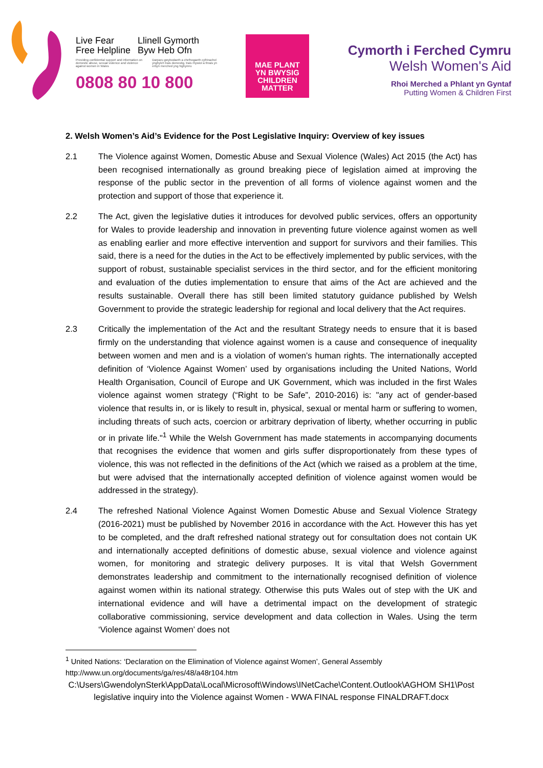Live Fear
Free Helpline Llinell Gymorth
Byw Heb Ofn
Providing confidential support and information on domestic abuse, sexual violence and violence against women in Wales Darparu gwybodaeth a chefnogaeth cyfrinachol ynghylch trais domestig, trais rhywiol a thrais yn erbyn merched yng Nghymru
0808 80 10 800
MAE PLANT
YN BWYSIG
CHILDREN
MATTER
Cymorth i Ferched Cymru
Welsh Women's Aid
Rhoi Merched a Phlant yn Gyntaf
Putting Women & Children First
2. Welsh Women’s Aid’s Evidence for the Post Legislative Inquiry: Overview of key issues
2.1 The Violence against Women, Domestic Abuse and Sexual Violence (Wales) Act 2015 (the Act) has been recognised internationally as ground breaking piece of legislation aimed at improving the response of the public sector in the prevention of all forms of violence against women and the protection and support of those that experience it.
2.2 The Act, given the legislative duties it introduces for devolved public services, offers an opportunity for Wales to provide leadership and innovation in preventing future violence against women as well as enabling earlier and more effective intervention and support for survivors and their families. This said, there is a need for the duties in the Act to be effectively implemented by public services, with the support of robust, sustainable specialist services in the third sector, and for the efficient monitoring and evaluation of the duties implementation to ensure that aims of the Act are achieved and the results sustainable. Overall there has still been limited statutory guidance published by Welsh Government to provide the strategic leadership for regional and local delivery that the Act requires.
2.3 Critically the implementation of the Act and the resultant Strategy needs to ensure that it is based firmly on the understanding that violence against women is a cause and consequence of inequality between women and men and is a violation of women’s human rights. The internationally accepted definition of ‘Violence Against Women’ used by organisations including the United Nations, World Health Organisation, Council of Europe and UK Government, which was included in the first Wales violence against women strategy (“Right to be Safe”, 2010-2016) is: "any act of gender-based violence that results in, or is likely to result in, physical, sexual or mental harm or suffering to women, including threats of such acts, coercion or arbitrary deprivation of liberty, whether occurring in public or in private life."<sup>1</sup> While the Welsh Government has made statements in accompanying documents that recognises the evidence that women and girls suffer disproportionately from these types of violence, this was not reflected in the definitions of the Act (which we raised as a problem at the time, but were advised that the internationally accepted definition of violence against women would be addressed in the strategy).
2.4 The refreshed National Violence Against Women Domestic Abuse and Sexual Violence Strategy (2016-2021) must be published by November 2016 in accordance with the Act. However this has yet to be completed, and the draft refreshed national strategy out for consultation does not contain UK and internationally accepted definitions of domestic abuse, sexual violence and violence against women, for monitoring and strategic delivery purposes. It is vital that Welsh Government demonstrates leadership and commitment to the internationally recognised definition of violence against women within its national strategy. Otherwise this puts Wales out of step with the UK and international evidence and will have a detrimental impact on the development of strategic collaborative commissioning, service development and data collection in Wales. Using the term ‘Violence against Women’ does not
<sup>1</sup> United Nations: ‘Declaration on the Elimination of Violence against Women’, General Assembly
http://www.un.org/documents/ga/res/48/a48r104.htm
C:\Users\GwendolynSterk\AppData\Local\Microsoft\Windows\INetCache\Content.Outlook\AGHOM SH1\Post legislative inquiry into the Violence against Women - WWA FINAL response FINALDRAFT.docx